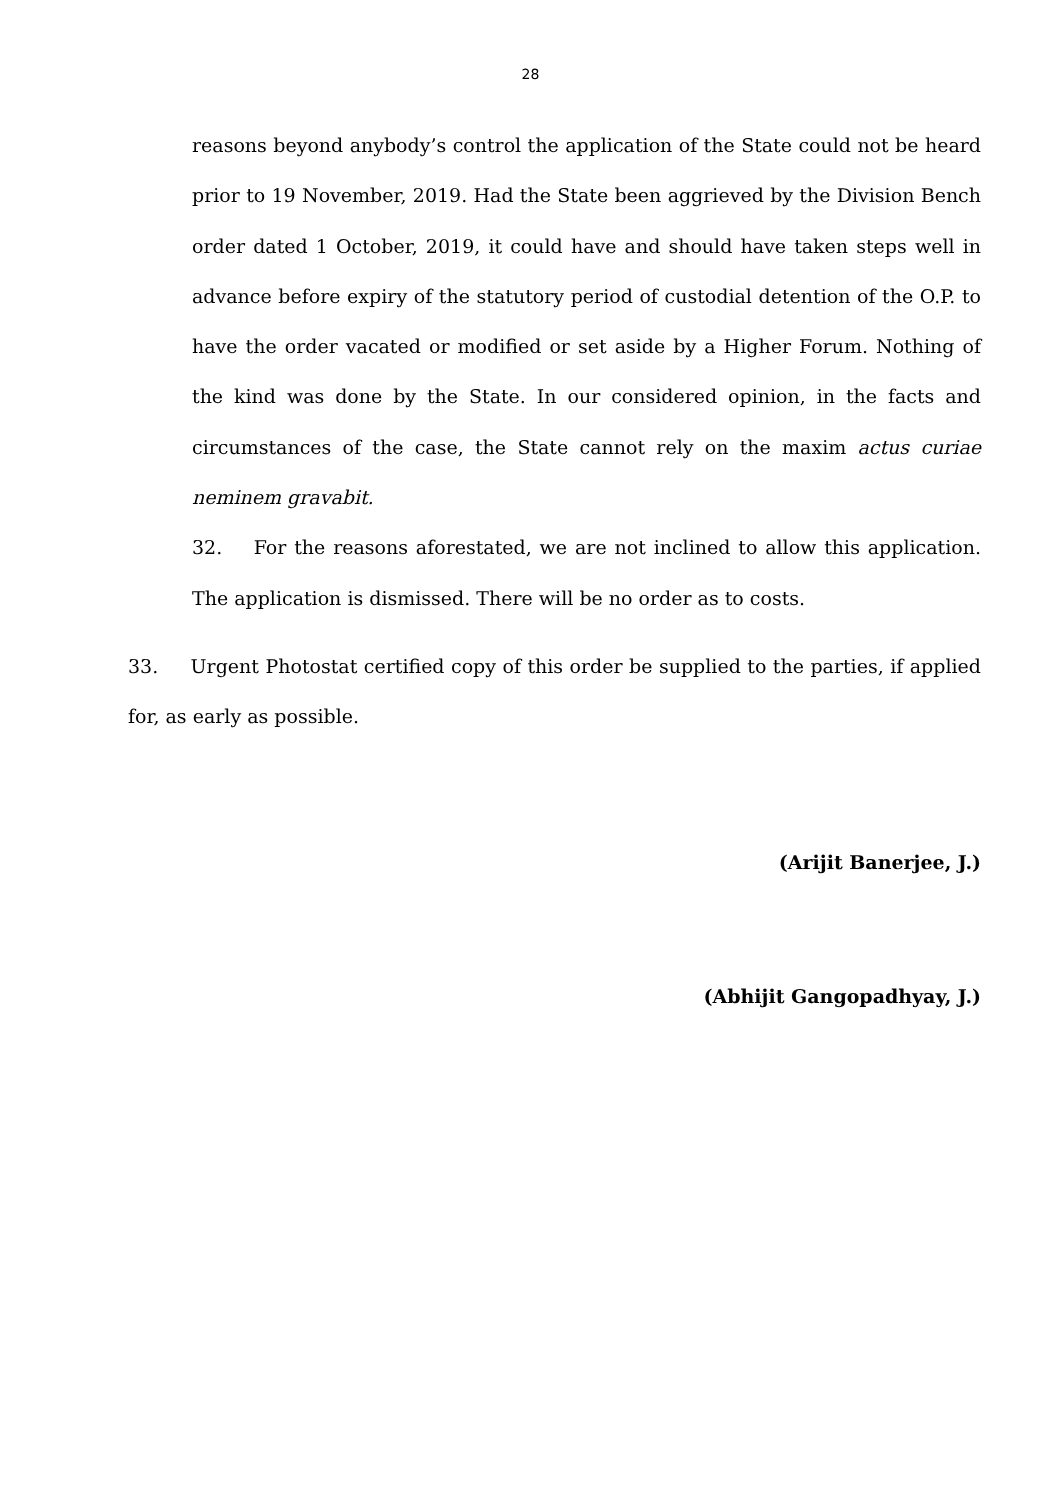28
reasons beyond anybody’s control the application of the State could not be heard prior to 19 November, 2019. Had the State been aggrieved by the Division Bench order dated 1 October, 2019, it could have and should have taken steps well in advance before expiry of the statutory period of custodial detention of the O.P. to have the order vacated or modified or set aside by a Higher Forum. Nothing of the kind was done by the State. In our considered opinion, in the facts and circumstances of the case, the State cannot rely on the maxim actus curiae neminem gravabit.
32. For the reasons aforestated, we are not inclined to allow this application. The application is dismissed. There will be no order as to costs.
33. Urgent Photostat certified copy of this order be supplied to the parties, if applied for, as early as possible.
(Arijit Banerjee, J.)
(Abhijit Gangopadhyay, J.)